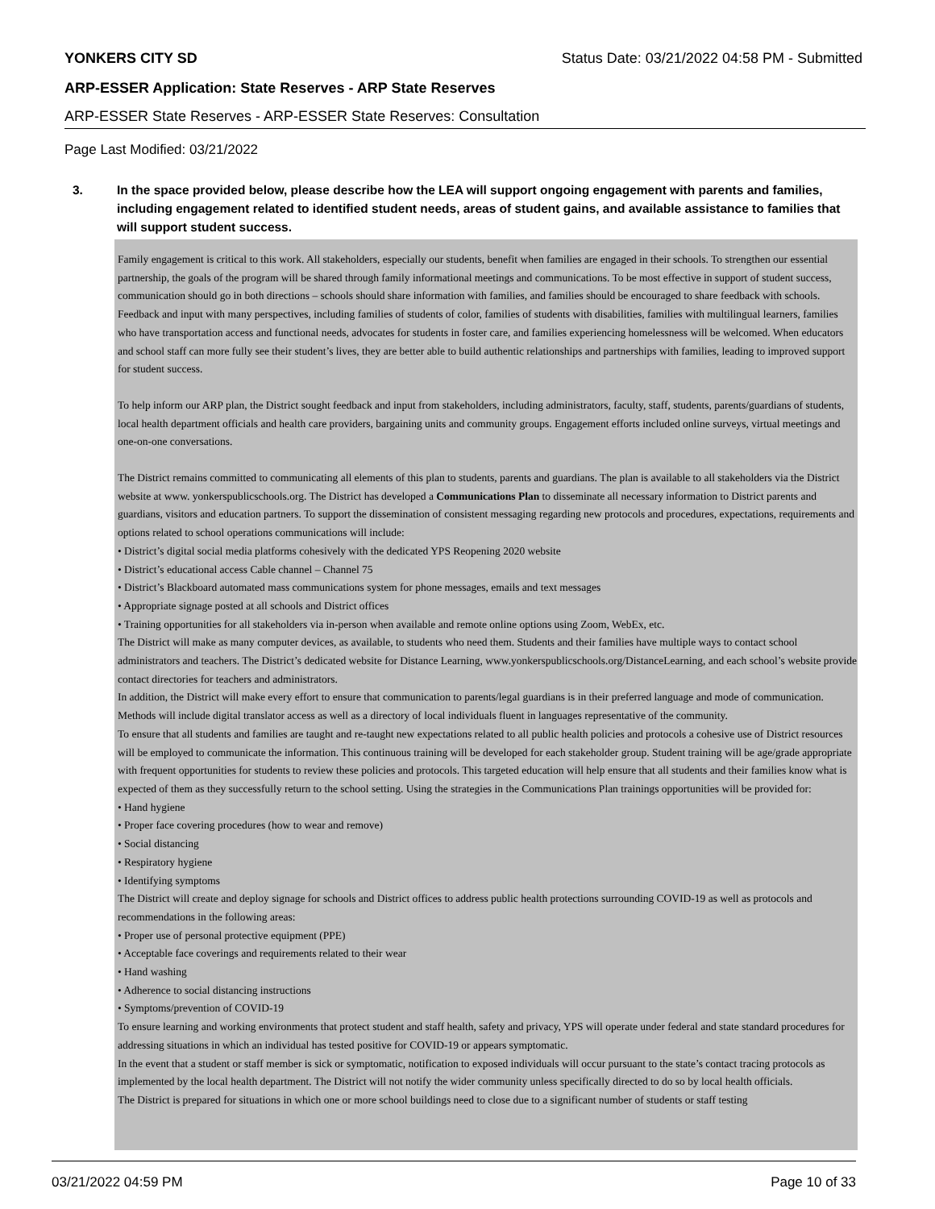YONKERS CITY SD Status Date: 03/21/2022 04:58 PM - Submitted
ARP-ESSER Application: State Reserves - ARP State Reserves
ARP-ESSER State Reserves - ARP-ESSER State Reserves: Consultation
Page Last Modified: 03/21/2022
3. In the space provided below, please describe how the LEA will support ongoing engagement with parents and families, including engagement related to identified student needs, areas of student gains, and available assistance to families that will support student success.
Family engagement is critical to this work. All stakeholders, especially our students, benefit when families are engaged in their schools. To strengthen our essential partnership, the goals of the program will be shared through family informational meetings and communications. To be most effective in support of student success, communication should go in both directions – schools should share information with families, and families should be encouraged to share feedback with schools. Feedback and input with many perspectives, including families of students of color, families of students with disabilities, families with multilingual learners, families who have transportation access and functional needs, advocates for students in foster care, and families experiencing homelessness will be welcomed. When educators and school staff can more fully see their student’s lives, they are better able to build authentic relationships and partnerships with families, leading to improved support for student success.
To help inform our ARP plan, the District sought feedback and input from stakeholders, including administrators, faculty, staff, students, parents/guardians of students, local health department officials and health care providers, bargaining units and community groups. Engagement efforts included online surveys, virtual meetings and one-on-one conversations.
The District remains committed to communicating all elements of this plan to students, parents and guardians. The plan is available to all stakeholders via the District website at www. yonkerspublicschools.org. The District has developed a Communications Plan to disseminate all necessary information to District parents and guardians, visitors and education partners. To support the dissemination of consistent messaging regarding new protocols and procedures, expectations, requirements and options related to school operations communications will include:
• District’s digital social media platforms cohesively with the dedicated YPS Reopening 2020 website
• District’s educational access Cable channel – Channel 75
• District’s Blackboard automated mass communications system for phone messages, emails and text messages
• Appropriate signage posted at all schools and District offices
• Training opportunities for all stakeholders via in-person when available and remote online options using Zoom, WebEx, etc.
The District will make as many computer devices, as available, to students who need them. Students and their families have multiple ways to contact school administrators and teachers. The District’s dedicated website for Distance Learning, www.yonkerspublicschools.org/DistanceLearning, and each school’s website provide contact directories for teachers and administrators.
In addition, the District will make every effort to ensure that communication to parents/legal guardians is in their preferred language and mode of communication. Methods will include digital translator access as well as a directory of local individuals fluent in languages representative of the community.
To ensure that all students and families are taught and re-taught new expectations related to all public health policies and protocols a cohesive use of District resources will be employed to communicate the information. This continuous training will be developed for each stakeholder group. Student training will be age/grade appropriate with frequent opportunities for students to review these policies and protocols. This targeted education will help ensure that all students and their families know what is expected of them as they successfully return to the school setting. Using the strategies in the Communications Plan trainings opportunities will be provided for:
• Hand hygiene
• Proper face covering procedures (how to wear and remove)
• Social distancing
• Respiratory hygiene
• Identifying symptoms
The District will create and deploy signage for schools and District offices to address public health protections surrounding COVID-19 as well as protocols and recommendations in the following areas:
• Proper use of personal protective equipment (PPE)
• Acceptable face coverings and requirements related to their wear
• Hand washing
• Adherence to social distancing instructions
• Symptoms/prevention of COVID-19
To ensure learning and working environments that protect student and staff health, safety and privacy, YPS will operate under federal and state standard procedures for addressing situations in which an individual has tested positive for COVID-19 or appears symptomatic.
In the event that a student or staff member is sick or symptomatic, notification to exposed individuals will occur pursuant to the state’s contact tracing protocols as implemented by the local health department. The District will not notify the wider community unless specifically directed to do so by local health officials.
The District is prepared for situations in which one or more school buildings need to close due to a significant number of students or staff testing
03/21/2022 04:59 PM Page 10 of 33